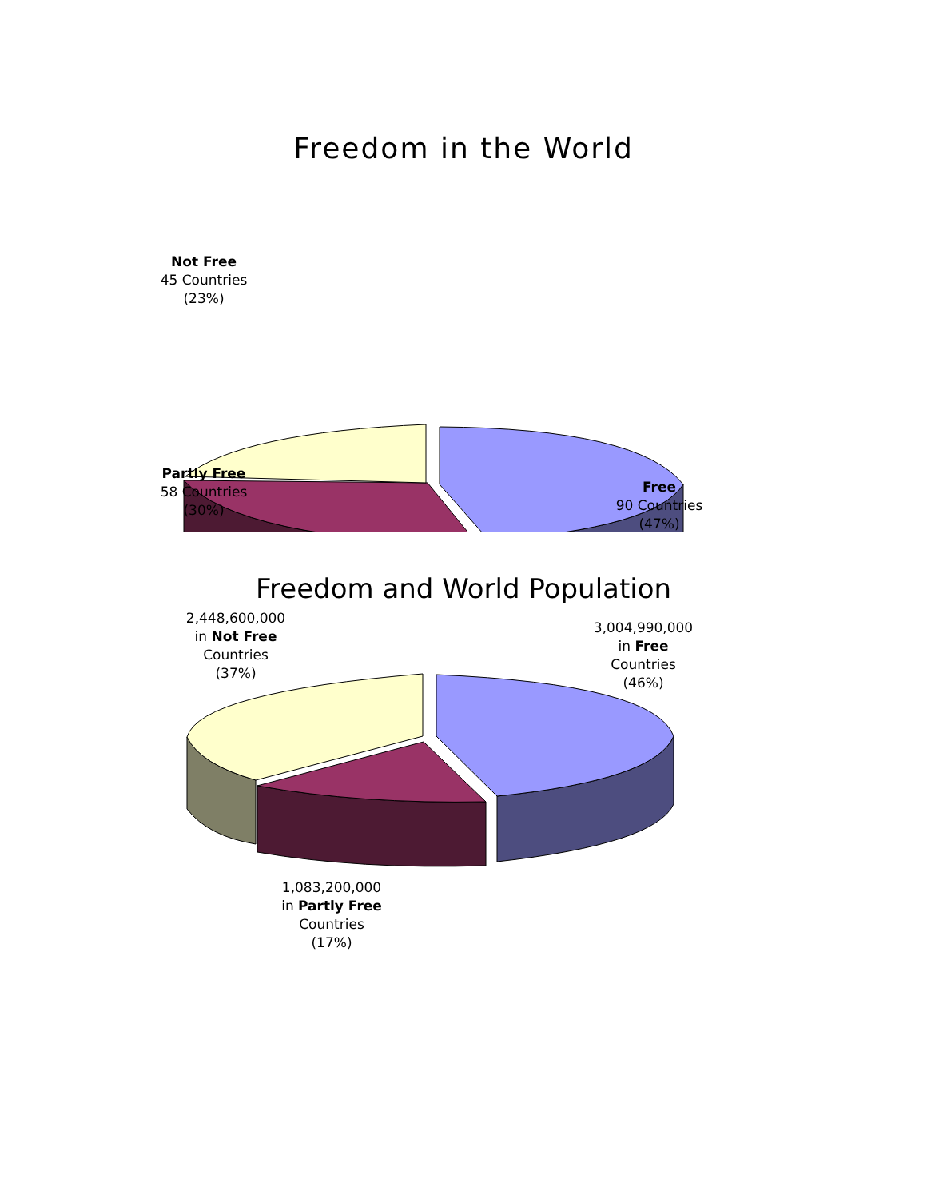Freedom in the World
Not Free
45 Countries
(23%)
Partly Free
58 Countries
(30%)
Free
90 Countries
(47%)
Freedom and World Population
2,448,600,000
in Not Free
Countries
(37%)
3,004,990,000
in Free
Countries
(46%)
1,083,200,000
in Partly Free
Countries
(17%)